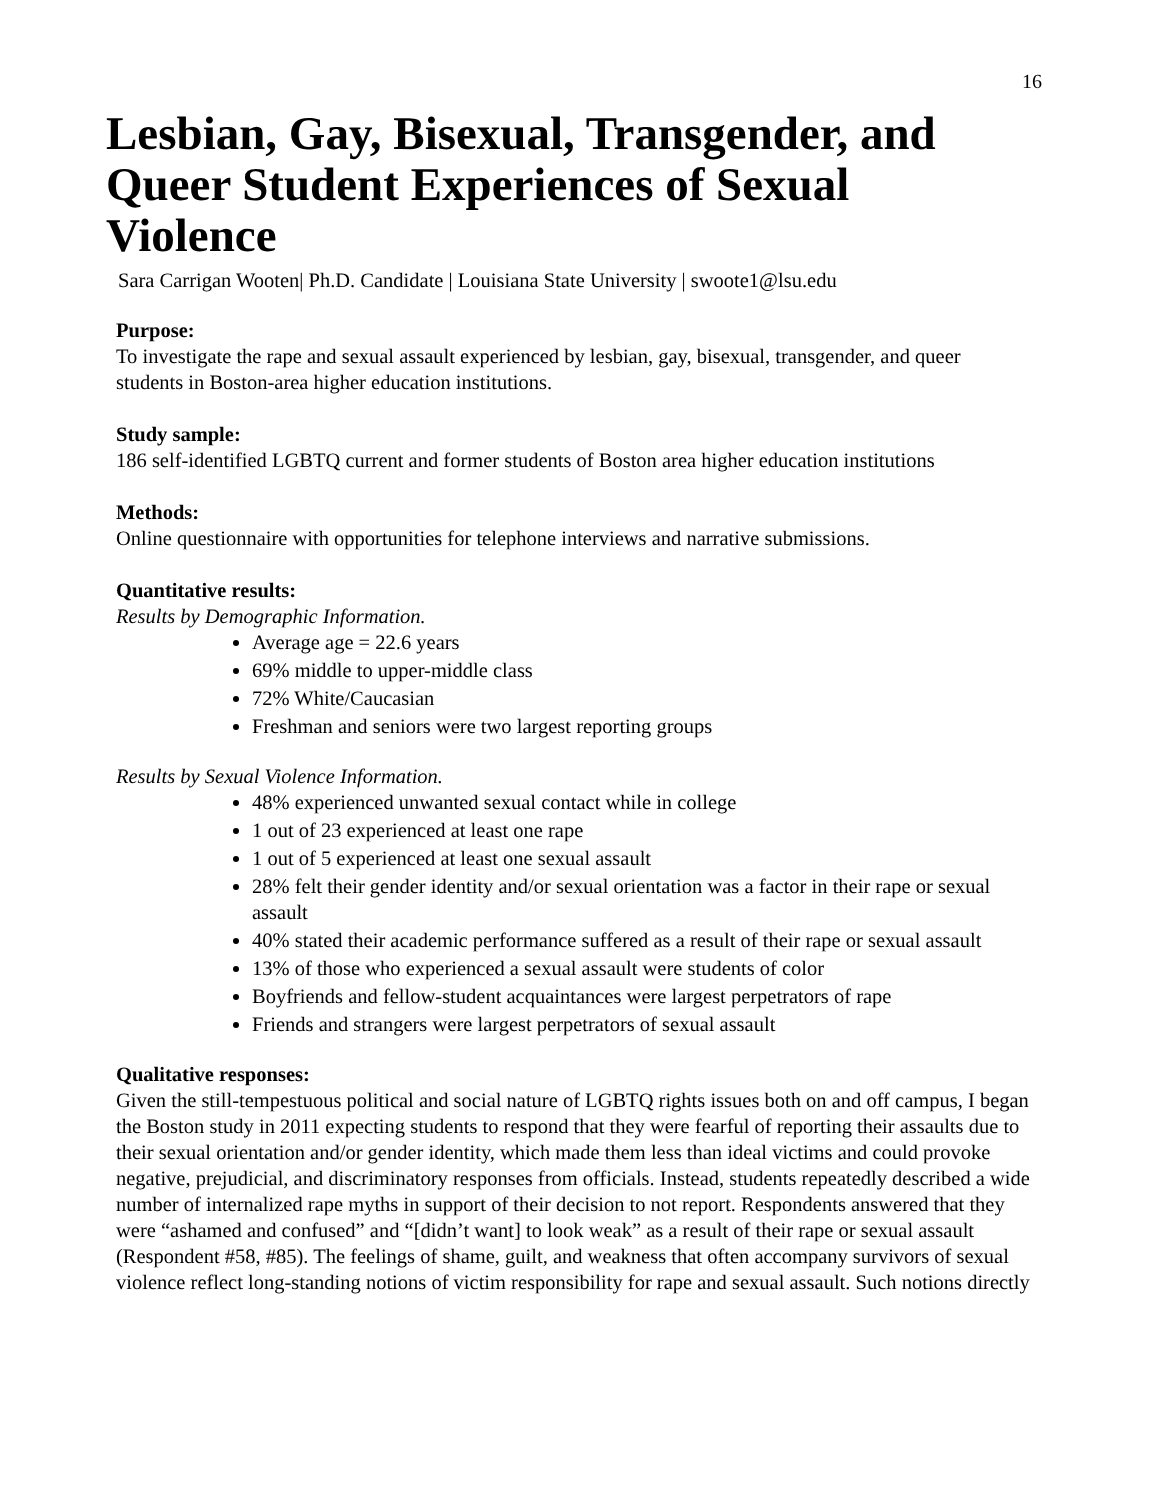16
Lesbian, Gay, Bisexual, Transgender, and Queer Student Experiences of Sexual Violence
Sara Carrigan Wooten| Ph.D. Candidate | Louisiana State University | swoote1@lsu.edu
Purpose:
To investigate the rape and sexual assault experienced by lesbian, gay, bisexual, transgender, and queer students in Boston-area higher education institutions.
Study sample:
186 self-identified LGBTQ current and former students of Boston area higher education institutions
Methods:
Online questionnaire with opportunities for telephone interviews and narrative submissions.
Quantitative results:
Results by Demographic Information.
Average age = 22.6 years
69% middle to upper-middle class
72% White/Caucasian
Freshman and seniors were two largest reporting groups
Results by Sexual Violence Information.
48% experienced unwanted sexual contact while in college
1 out of 23 experienced at least one rape
1 out of 5 experienced at least one sexual assault
28% felt their gender identity and/or sexual orientation was a factor in their rape or sexual assault
40% stated their academic performance suffered as a result of their rape or sexual assault
13% of those who experienced a sexual assault were students of color
Boyfriends and fellow-student acquaintances were largest perpetrators of rape
Friends and strangers were largest perpetrators of sexual assault
Qualitative responses:
Given the still-tempestuous political and social nature of LGBTQ rights issues both on and off campus, I began the Boston study in 2011 expecting students to respond that they were fearful of reporting their assaults due to their sexual orientation and/or gender identity, which made them less than ideal victims and could provoke negative, prejudicial, and discriminatory responses from officials. Instead, students repeatedly described a wide number of internalized rape myths in support of their decision to not report. Respondents answered that they were “ashamed and confused” and “[didn’t want] to look weak” as a result of their rape or sexual assault (Respondent #58, #85). The feelings of shame, guilt, and weakness that often accompany survivors of sexual violence reflect long-standing notions of victim responsibility for rape and sexual assault. Such notions directly